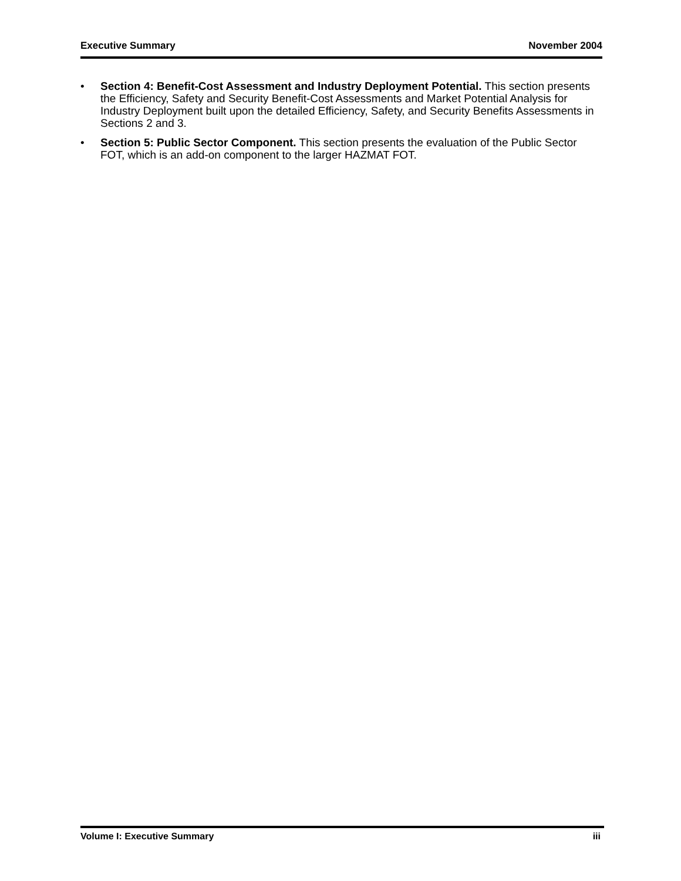Executive Summary November 2004
• Section 4: Benefit-Cost Assessment and Industry Deployment Potential. This section presents the Efficiency, Safety and Security Benefit-Cost Assessments and Market Potential Analysis for Industry Deployment built upon the detailed Efficiency, Safety, and Security Benefits Assessments in Sections 2 and 3.
• Section 5: Public Sector Component. This section presents the evaluation of the Public Sector FOT, which is an add-on component to the larger HAZMAT FOT.
Volume I: Executive Summary iii